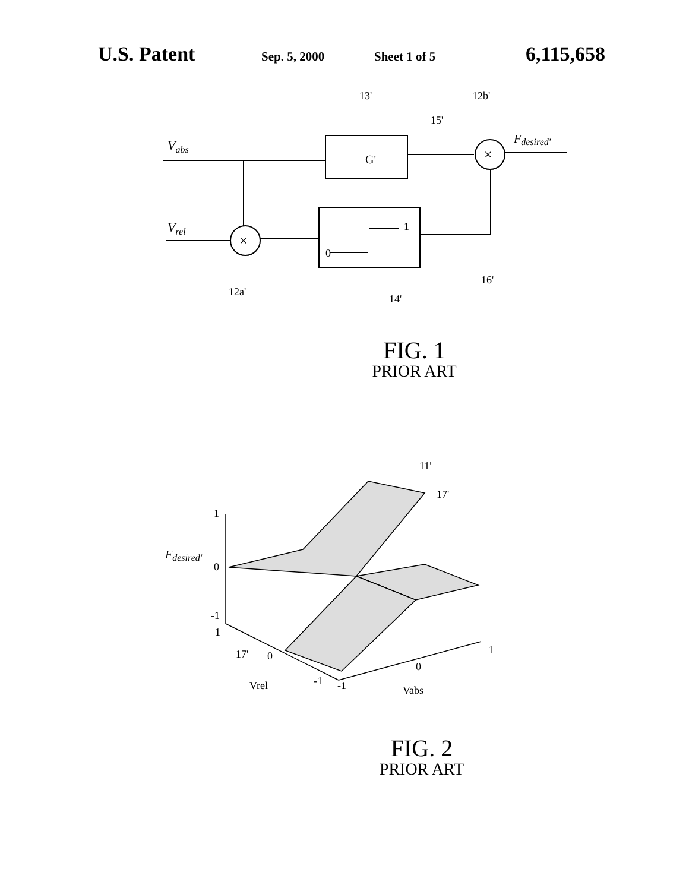U.S. Patent
Sep. 5, 2000 Sheet 1 of 5
6,115,658
G'
×
×
Vabs
Vrel
Fdesired'
13'
12b'
15'
1
0
16'
12a'
14'
FIG. 1
PRIOR ART
11'
17'
1
0
-1
1
Fdesired'
17'
0
Vrel
-1
-1
0
1
Vabs
FIG. 2
PRIOR ART